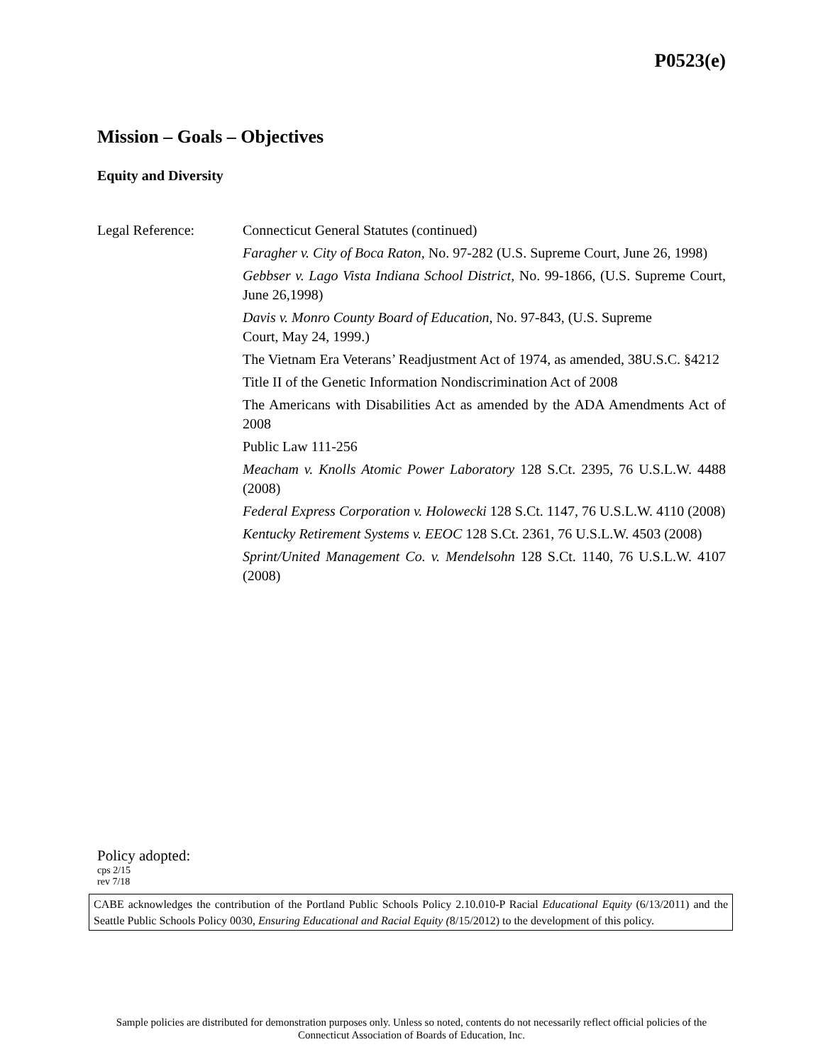P0523(e)
Mission – Goals – Objectives
Equity and Diversity
Legal Reference: Connecticut General Statutes (continued)
Faragher v. City of Boca Raton, No. 97-282 (U.S. Supreme Court, June 26, 1998)
Gebbser v. Lago Vista Indiana School District, No. 99-1866, (U.S. Supreme Court, June 26,1998)
Davis v. Monro County Board of Education, No. 97-843, (U.S. Supreme
Court, May 24, 1999.)
The Vietnam Era Veterans’ Readjustment Act of 1974, as amended, 38U.S.C. §4212
Title II of the Genetic Information Nondiscrimination Act of 2008
The Americans with Disabilities Act as amended by the ADA Amendments Act of 2008
Public Law 111-256
Meacham v. Knolls Atomic Power Laboratory 128 S.Ct. 2395, 76 U.S.L.W. 4488 (2008)
Federal Express Corporation v. Holowecki 128 S.Ct. 1147, 76 U.S.L.W. 4110 (2008)
Kentucky Retirement Systems v. EEOC 128 S.Ct. 2361, 76 U.S.L.W. 4503 (2008)
Sprint/United Management Co. v. Mendelsohn 128 S.Ct. 1140, 76 U.S.L.W. 4107 (2008)
Policy adopted:
cps 2/15
rev 7/18
CABE acknowledges the contribution of the Portland Public Schools Policy 2.10.010-P Racial Educational Equity (6/13/2011) and the Seattle Public Schools Policy 0030, Ensuring Educational and Racial Equity (8/15/2012) to the development of this policy.
Sample policies are distributed for demonstration purposes only. Unless so noted, contents do not necessarily reflect official policies of the
Connecticut Association of Boards of Education, Inc.